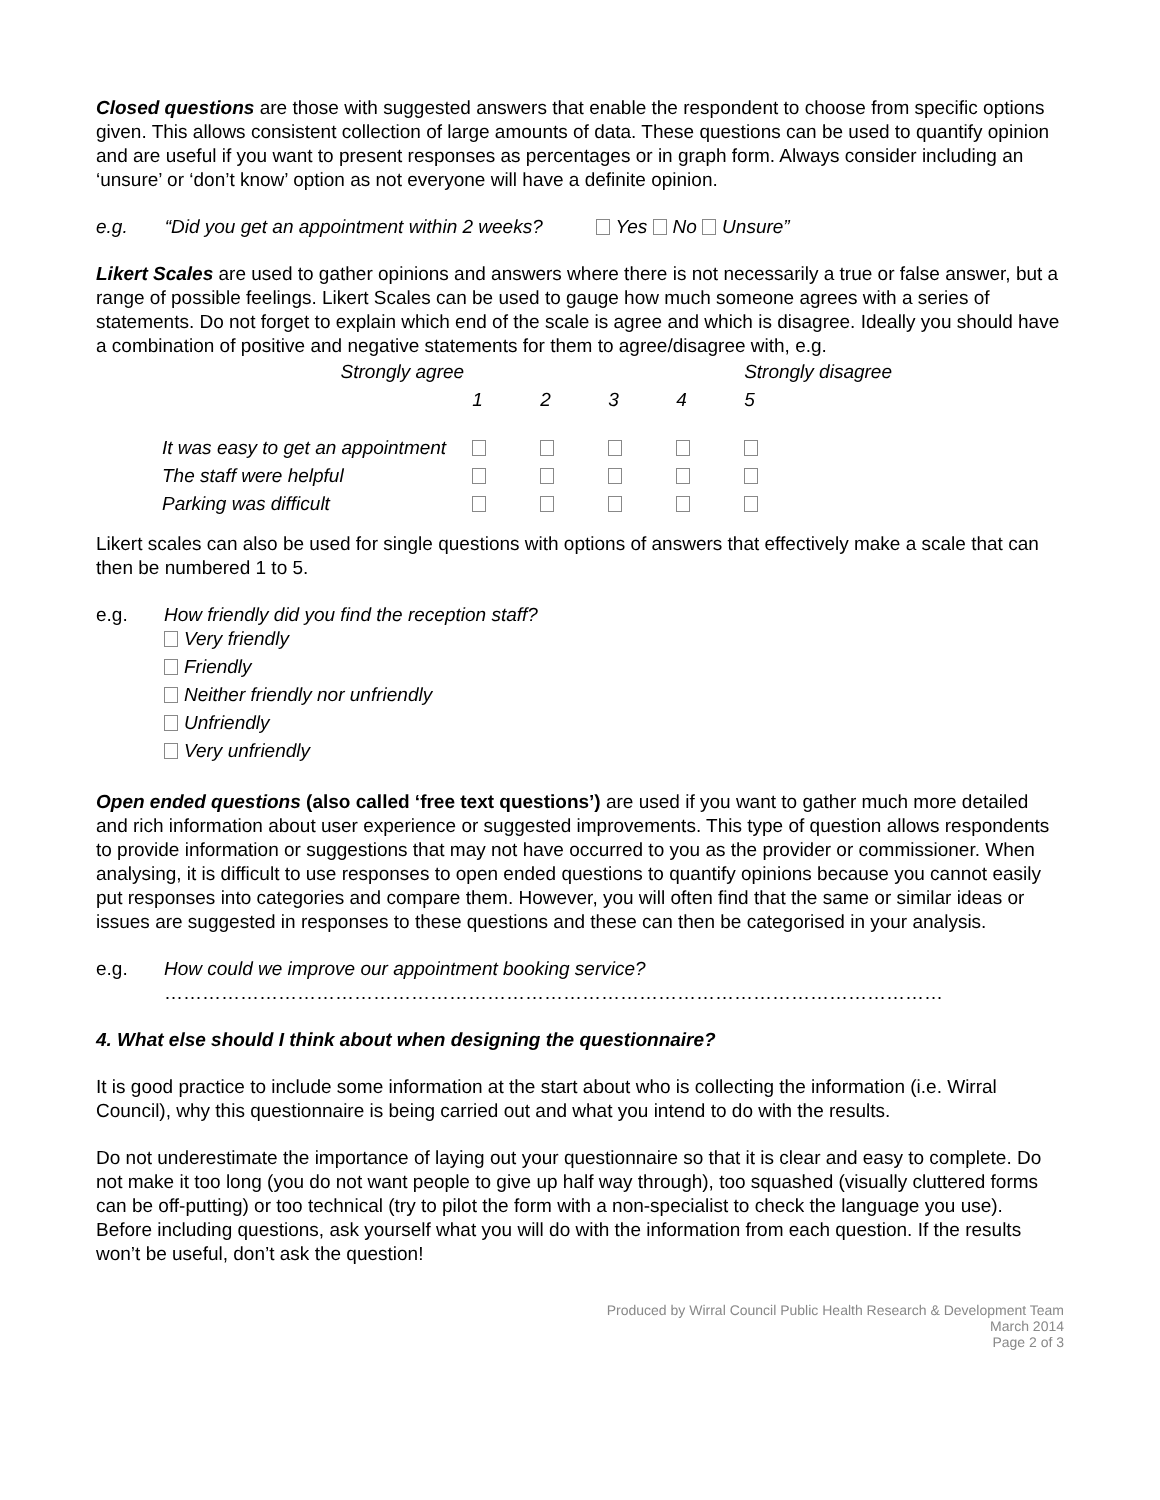Closed questions are those with suggested answers that enable the respondent to choose from specific options given. This allows consistent collection of large amounts of data. These questions can be used to quantify opinion and are useful if you want to present responses as percentages or in graph form. Always consider including an ‘unsure’ or ‘don’t know’ option as not everyone will have a definite opinion.
e.g. “Did you get an appointment within 2 weeks? Yes No Unsure”
Likert Scales are used to gather opinions and answers where there is not necessarily a true or false answer, but a range of possible feelings. Likert Scales can be used to gauge how much someone agrees with a series of statements. Do not forget to explain which end of the scale is agree and which is disagree. Ideally you should have a combination of positive and negative statements for them to agree/disagree with, e.g.
| Strongly agree | | | | | Strongly disagree |
| --- | --- | --- | --- | --- | --- |
| | 1 | 2 | 3 | 4 | 5 |
| It was easy to get an appointment | | | | | |
| The staff were helpful | | | | | |
| Parking was difficult | | | | | |
Likert scales can also be used for single questions with options of answers that effectively make a scale that can then be numbered 1 to 5.
e.g. How friendly did you find the reception staff?
Very friendly
Friendly
Neither friendly nor unfriendly
Unfriendly
Very unfriendly
Open ended questions (also called ‘free text questions’) are used if you want to gather much more detailed and rich information about user experience or suggested improvements. This type of question allows respondents to provide information or suggestions that may not have occurred to you as the provider or commissioner. When analysing, it is difficult to use responses to open ended questions to quantify opinions because you cannot easily put responses into categories and compare them. However, you will often find that the same or similar ideas or issues are suggested in responses to these questions and these can then be categorised in your analysis.
e.g. How could we improve our appointment booking service?
……………………………………………………………………………………………………………
4. What else should I think about when designing the questionnaire?
It is good practice to include some information at the start about who is collecting the information (i.e. Wirral Council), why this questionnaire is being carried out and what you intend to do with the results.
Do not underestimate the importance of laying out your questionnaire so that it is clear and easy to complete. Do not make it too long (you do not want people to give up half way through), too squashed (visually cluttered forms can be off-putting) or too technical (try to pilot the form with a non-specialist to check the language you use). Before including questions, ask yourself what you will do with the information from each question. If the results won’t be useful, don’t ask the question!
Produced by Wirral Council Public Health Research & Development Team
March 2014
Page 2 of 3